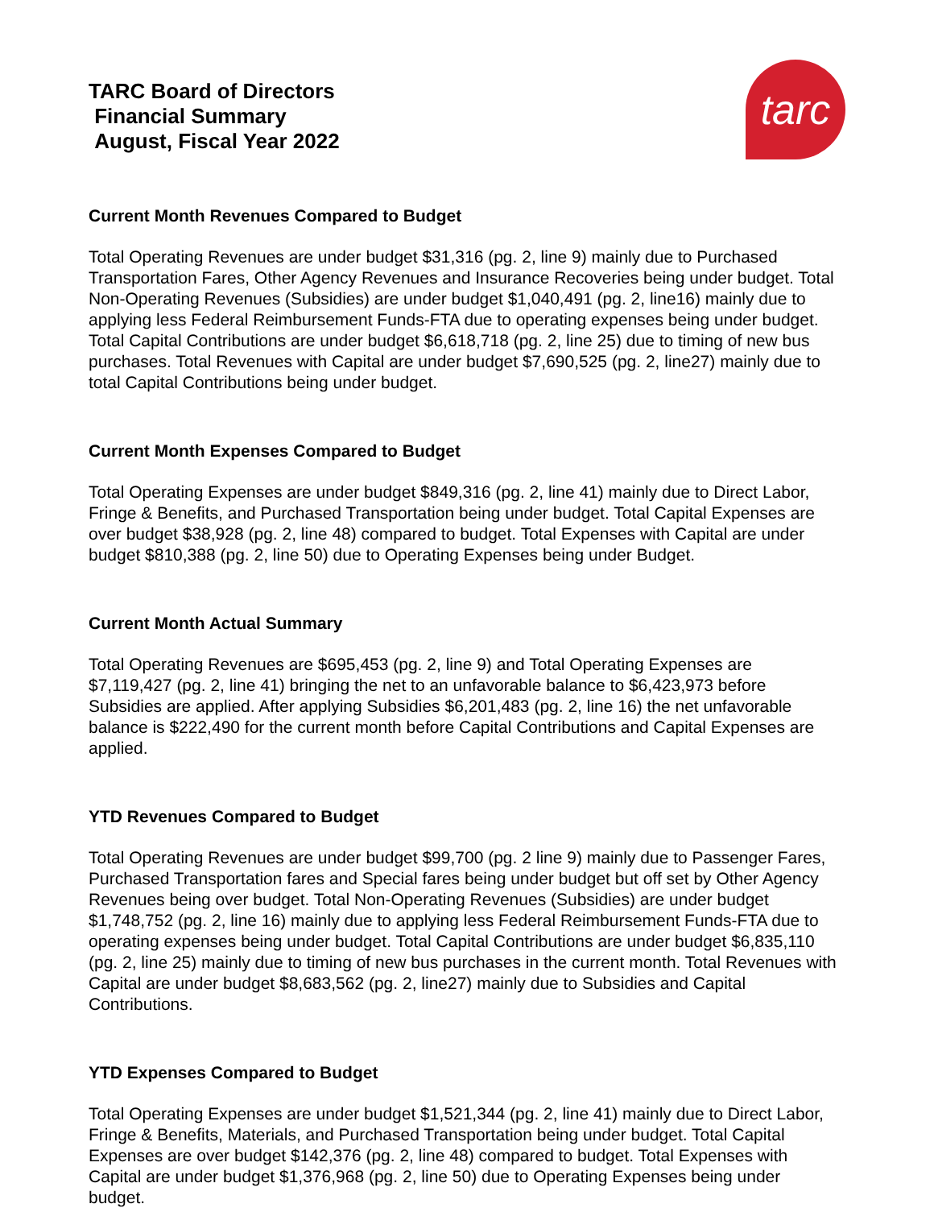TARC Board of Directors
Financial Summary
August, Fiscal Year 2022
tarc
Current Month Revenues Compared to Budget
Total Operating Revenues are under budget $31,316 (pg. 2, line 9) mainly due to Purchased Transportation Fares, Other Agency Revenues and Insurance Recoveries being under budget. Total Non-Operating Revenues (Subsidies) are under budget $1,040,491 (pg. 2, line16) mainly due to applying less Federal Reimbursement Funds-FTA due to operating expenses being under budget. Total Capital Contributions are under budget $6,618,718 (pg. 2, line 25) due to timing of new bus purchases. Total Revenues with Capital are under budget $7,690,525 (pg. 2, line27) mainly due to total Capital Contributions being under budget.
Current Month Expenses Compared to Budget
Total Operating Expenses are under budget $849,316 (pg. 2, line 41) mainly due to Direct Labor, Fringe & Benefits, and Purchased Transportation being under budget. Total Capital Expenses are over budget $38,928 (pg. 2, line 48) compared to budget. Total Expenses with Capital are under budget $810,388 (pg. 2, line 50) due to Operating Expenses being under Budget.
Current Month Actual Summary
Total Operating Revenues are $695,453 (pg. 2, line 9) and Total Operating Expenses are $7,119,427 (pg. 2, line 41) bringing the net to an unfavorable balance to $6,423,973 before Subsidies are applied. After applying Subsidies $6,201,483 (pg. 2, line 16) the net unfavorable balance is $222,490 for the current month before Capital Contributions and Capital Expenses are applied.
YTD Revenues Compared to Budget
Total Operating Revenues are under budget $99,700 (pg. 2 line 9) mainly due to Passenger Fares, Purchased Transportation fares and Special fares being under budget but off set by Other Agency Revenues being over budget. Total Non-Operating Revenues (Subsidies) are under budget $1,748,752 (pg. 2, line 16) mainly due to applying less Federal Reimbursement Funds-FTA due to operating expenses being under budget. Total Capital Contributions are under budget $6,835,110 (pg. 2, line 25) mainly due to timing of new bus purchases in the current month. Total Revenues with Capital are under budget $8,683,562 (pg. 2, line27) mainly due to Subsidies and Capital Contributions.
YTD Expenses Compared to Budget
Total Operating Expenses are under budget $1,521,344 (pg. 2, line 41) mainly due to Direct Labor, Fringe & Benefits, Materials, and Purchased Transportation being under budget. Total Capital Expenses are over budget $142,376 (pg. 2, line 48) compared to budget. Total Expenses with Capital are under budget $1,376,968 (pg. 2, line 50) due to Operating Expenses being under budget.